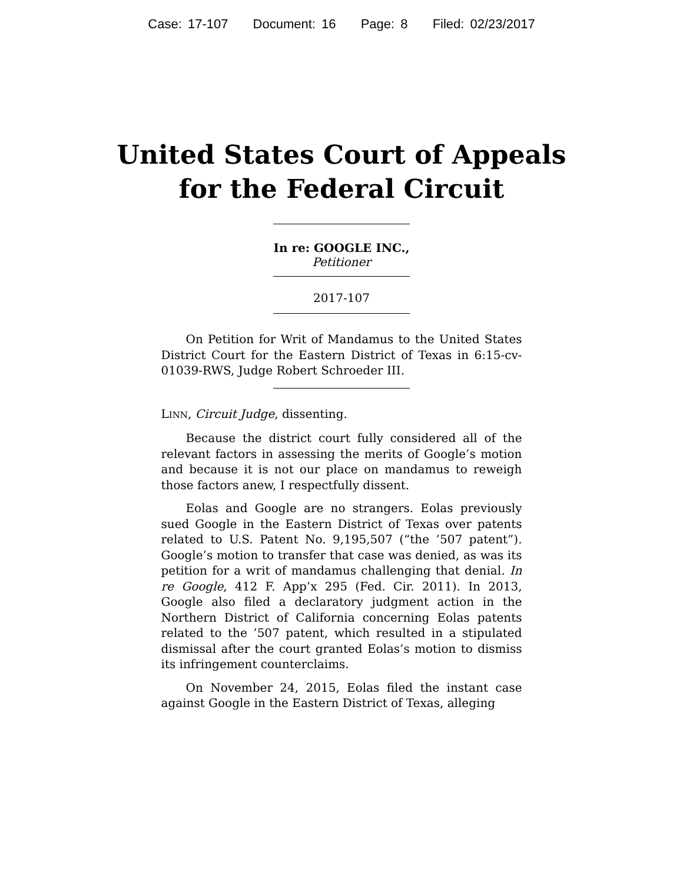Case: 17-107 Document: 16 Page: 8 Filed: 02/23/2017
United States Court of Appeals
for the Federal Circuit
In re: GOOGLE INC.,
Petitioner
2017-107
On Petition for Writ of Mandamus to the United States District Court for the Eastern District of Texas in 6:15-cv-01039-RWS, Judge Robert Schroeder III.
LINN, Circuit Judge, dissenting.
Because the district court fully considered all of the relevant factors in assessing the merits of Google’s motion and because it is not our place on mandamus to reweigh those factors anew, I respectfully dissent.
Eolas and Google are no strangers. Eolas previously sued Google in the Eastern District of Texas over patents related to U.S. Patent No. 9,195,507 (“the ’507 patent”). Google’s motion to transfer that case was denied, as was its petition for a writ of mandamus challenging that denial. In re Google, 412 F. App’x 295 (Fed. Cir. 2011). In 2013, Google also filed a declaratory judgment action in the Northern District of California concerning Eolas patents related to the ’507 patent, which resulted in a stipulated dismissal after the court granted Eolas’s motion to dismiss its infringement counterclaims.
On November 24, 2015, Eolas filed the instant case against Google in the Eastern District of Texas, alleging